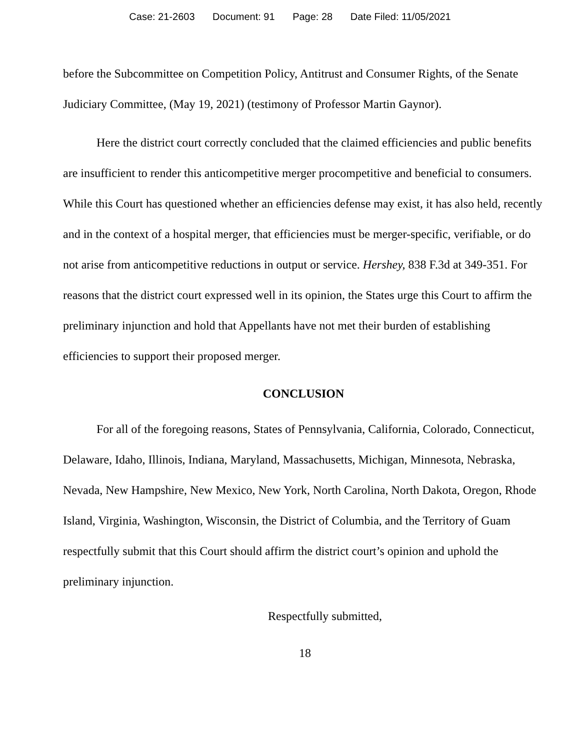Case: 21-2603 Document: 91 Page: 28 Date Filed: 11/05/2021
before the Subcommittee on Competition Policy, Antitrust and Consumer Rights, of the Senate Judiciary Committee, (May 19, 2021) (testimony of Professor Martin Gaynor).
Here the district court correctly concluded that the claimed efficiencies and public benefits are insufficient to render this anticompetitive merger procompetitive and beneficial to consumers. While this Court has questioned whether an efficiencies defense may exist, it has also held, recently and in the context of a hospital merger, that efficiencies must be merger-specific, verifiable, or do not arise from anticompetitive reductions in output or service. Hershey, 838 F.3d at 349-351. For reasons that the district court expressed well in its opinion, the States urge this Court to affirm the preliminary injunction and hold that Appellants have not met their burden of establishing efficiencies to support their proposed merger.
CONCLUSION
For all of the foregoing reasons, States of Pennsylvania, California, Colorado, Connecticut, Delaware, Idaho, Illinois, Indiana, Maryland, Massachusetts, Michigan, Minnesota, Nebraska, Nevada, New Hampshire, New Mexico, New York, North Carolina, North Dakota, Oregon, Rhode Island, Virginia, Washington, Wisconsin, the District of Columbia, and the Territory of Guam respectfully submit that this Court should affirm the district court’s opinion and uphold the preliminary injunction.
Respectfully submitted,
18